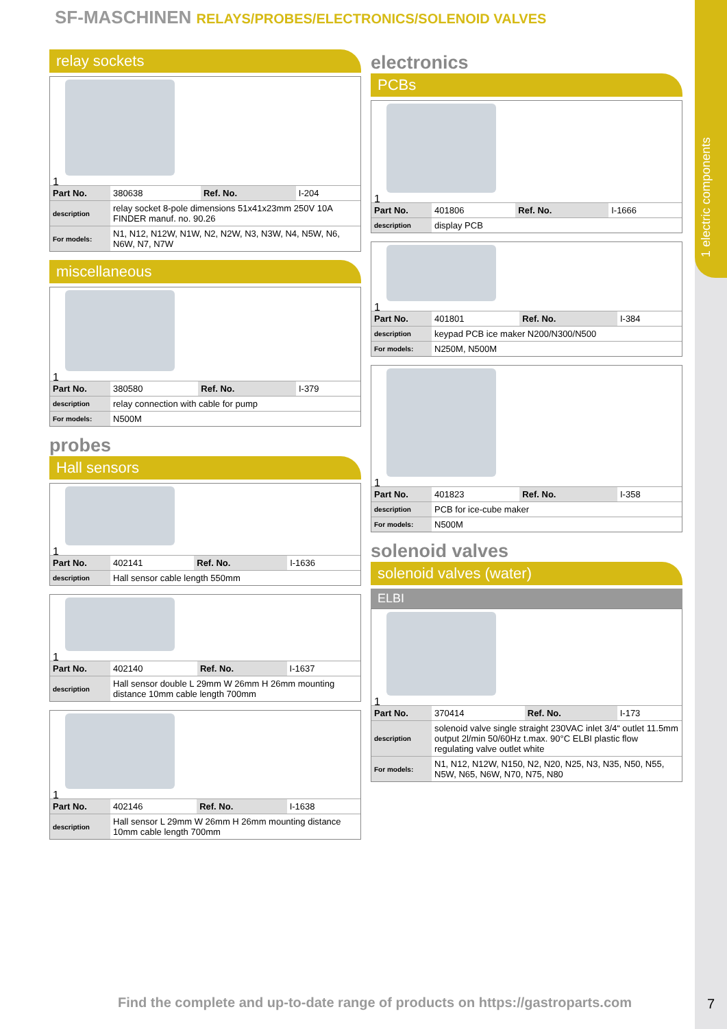1 electric components
SF-MASCHINEN RELAYS/PROBES/ELECTRONICS/SOLENOID VALVES
relay sockets
1
| Part No. | 380638 | Ref. No. | I-204 |
| description | relay socket 8-pole dimensions 51x41x23mm 250V 10A FINDER manuf. no. 90.26 | | |
| For models: | N1, N12, N12W, N1W, N2, N2W, N3, N3W, N4, N5W, N6, N6W, N7, N7W | | |
miscellaneous
1
| Part No. | 380580 | Ref. No. | I-379 |
| description | relay connection with cable for pump | | |
| For models: | N500M | | |
probes
Hall sensors
1
| Part No. | 402141 | Ref. No. | I-1636 |
| description | Hall sensor cable length 550mm | | |
1
| Part No. | 402140 | Ref. No. | I-1637 |
| description | Hall sensor double L 29mm W 26mm H 26mm mounting distance 10mm cable length 700mm | | |
1
| Part No. | 402146 | Ref. No. | I-1638 |
| description | Hall sensor L 29mm W 26mm H 26mm mounting distance 10mm cable length 700mm | | |
electronics
PCBs
1
| Part No. | 401806 | Ref. No. | I-1666 |
| description | display PCB | | |
1
| Part No. | 401801 | Ref. No. | I-384 |
| description | keypad PCB ice maker N200/N300/N500 | | |
| For models: | N250M, N500M | | |
1
| Part No. | 401823 | Ref. No. | I-358 |
| description | PCB for ice-cube maker | | |
| For models: | N500M | | |
solenoid valves
solenoid valves (water)
ELBI
1
| Part No. | 370414 | Ref. No. | I-173 |
| description | solenoid valve single straight 230VAC inlet 3/4“ outlet 11.5mm output 2l/min 50/60Hz t.max. 90°C ELBI plastic flow regulating valve outlet white | | |
| For models: | N1, N12, N12W, N150, N2, N20, N25, N3, N35, N50, N55, N5W, N65, N6W, N70, N75, N80 | | |
Find the complete and up-to-date range of products on https://gastroparts.com
7